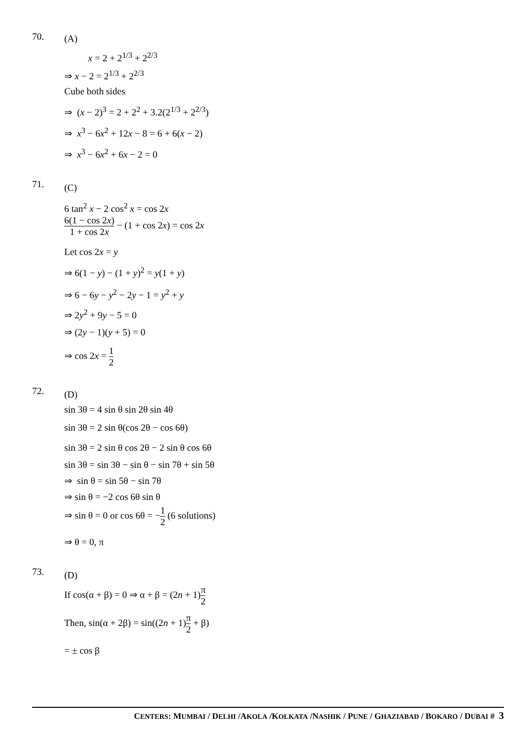70.
(A)
x = 2 + 2<sup>1/3</sup> + 2<sup>2/3</sup>
⇒ x − 2 = 2<sup>1/3</sup> + 2<sup>2/3</sup>
Cube both sides
⇒ (x − 2)<sup>3</sup> = 2 + 2<sup>2</sup> + 3.2(2<sup>1/3</sup> + 2<sup>2/3</sup>)
⇒ x<sup>3</sup> − 6x<sup>2</sup> + 12x − 8 = 6 + 6(x − 2)
⇒ x<sup>3</sup> − 6x<sup>2</sup> + 6x − 2 = 0
71.
(C)
6 tan<sup>2</sup> x − 2 cos<sup>2</sup> x = cos 2x
6(1 − cos 2x) 1 + cos 2x − (1 + cos 2x) = cos 2x
Let cos 2x = y
⇒ 6(1 − y) − (1 + y)<sup>2</sup> = y(1 + y)
⇒ 6 − 6y − y<sup>2</sup> − 2y − 1 = y<sup>2</sup> + y
⇒ 2y<sup>2</sup> + 9y − 5 = 0
⇒ (2y − 1)(y + 5) = 0
⇒ cos 2x = 1 2
72.
(D)
sin 3θ = 4 sin θ sin 2θ sin 4θ
sin 3θ = 2 sin θ(cos 2θ − cos 6θ)
sin 3θ = 2 sin θ cos 2θ − 2 sin θ cos 6θ
sin 3θ = sin 3θ − sin θ − sin 7θ + sin 5θ
⇒ sin θ = sin 5θ − sin 7θ
⇒ sin θ = −2 cos 6θ sin θ
⇒ sin θ = 0 or cos 6θ = −1 2 (6 solutions)
⇒ θ = 0, π
73.
(D)
If cos(α + β) = 0 ⇒ α + β = (2n + 1)π 2
Then, sin(α + 2β) = sin((2n + 1)π 2 + β)
= ± cos β
CENTERS: MUMBAI / DELHI /AKOLA /KOLKATA /NASHIK / PUNE / GHAZIABAD / BOKARO / DUBAI # 3